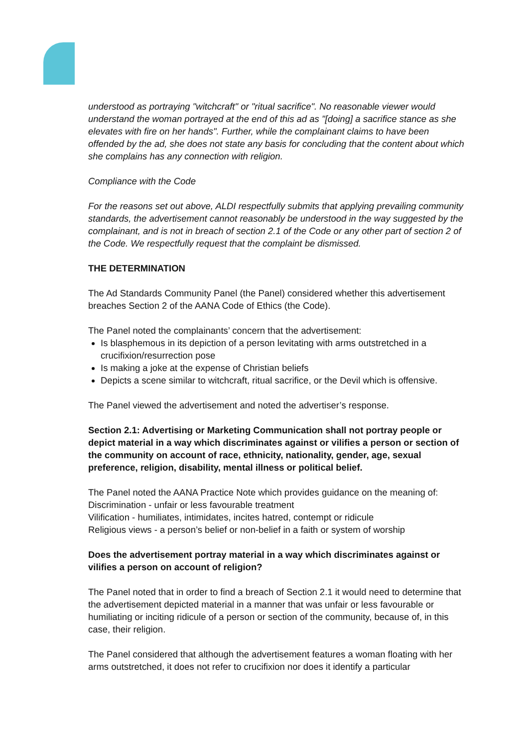understood as portraying "witchcraft" or "ritual sacrifice". No reasonable viewer would understand the woman portrayed at the end of this ad as "[doing] a sacrifice stance as she elevates with fire on her hands". Further, while the complainant claims to have been offended by the ad, she does not state any basis for concluding that the content about which she complains has any connection with religion.
Compliance with the Code
For the reasons set out above, ALDI respectfully submits that applying prevailing community standards, the advertisement cannot reasonably be understood in the way suggested by the complainant, and is not in breach of section 2.1 of the Code or any other part of section 2 of the Code. We respectfully request that the complaint be dismissed.
THE DETERMINATION
The Ad Standards Community Panel (the Panel) considered whether this advertisement breaches Section 2 of the AANA Code of Ethics (the Code).
The Panel noted the complainants’ concern that the advertisement:
Is blasphemous in its depiction of a person levitating with arms outstretched in a crucifixion/resurrection pose
Is making a joke at the expense of Christian beliefs
Depicts a scene similar to witchcraft, ritual sacrifice, or the Devil which is offensive.
The Panel viewed the advertisement and noted the advertiser’s response.
Section 2.1: Advertising or Marketing Communication shall not portray people or depict material in a way which discriminates against or vilifies a person or section of the community on account of race, ethnicity, nationality, gender, age, sexual preference, religion, disability, mental illness or political belief.
The Panel noted the AANA Practice Note which provides guidance on the meaning of:
Discrimination - unfair or less favourable treatment
Vilification - humiliates, intimidates, incites hatred, contempt or ridicule
Religious views - a person’s belief or non-belief in a faith or system of worship
Does the advertisement portray material in a way which discriminates against or vilifies a person on account of religion?
The Panel noted that in order to find a breach of Section 2.1 it would need to determine that the advertisement depicted material in a manner that was unfair or less favourable or humiliating or inciting ridicule of a person or section of the community, because of, in this case, their religion.
The Panel considered that although the advertisement features a woman floating with her arms outstretched, it does not refer to crucifixion nor does it identify a particular